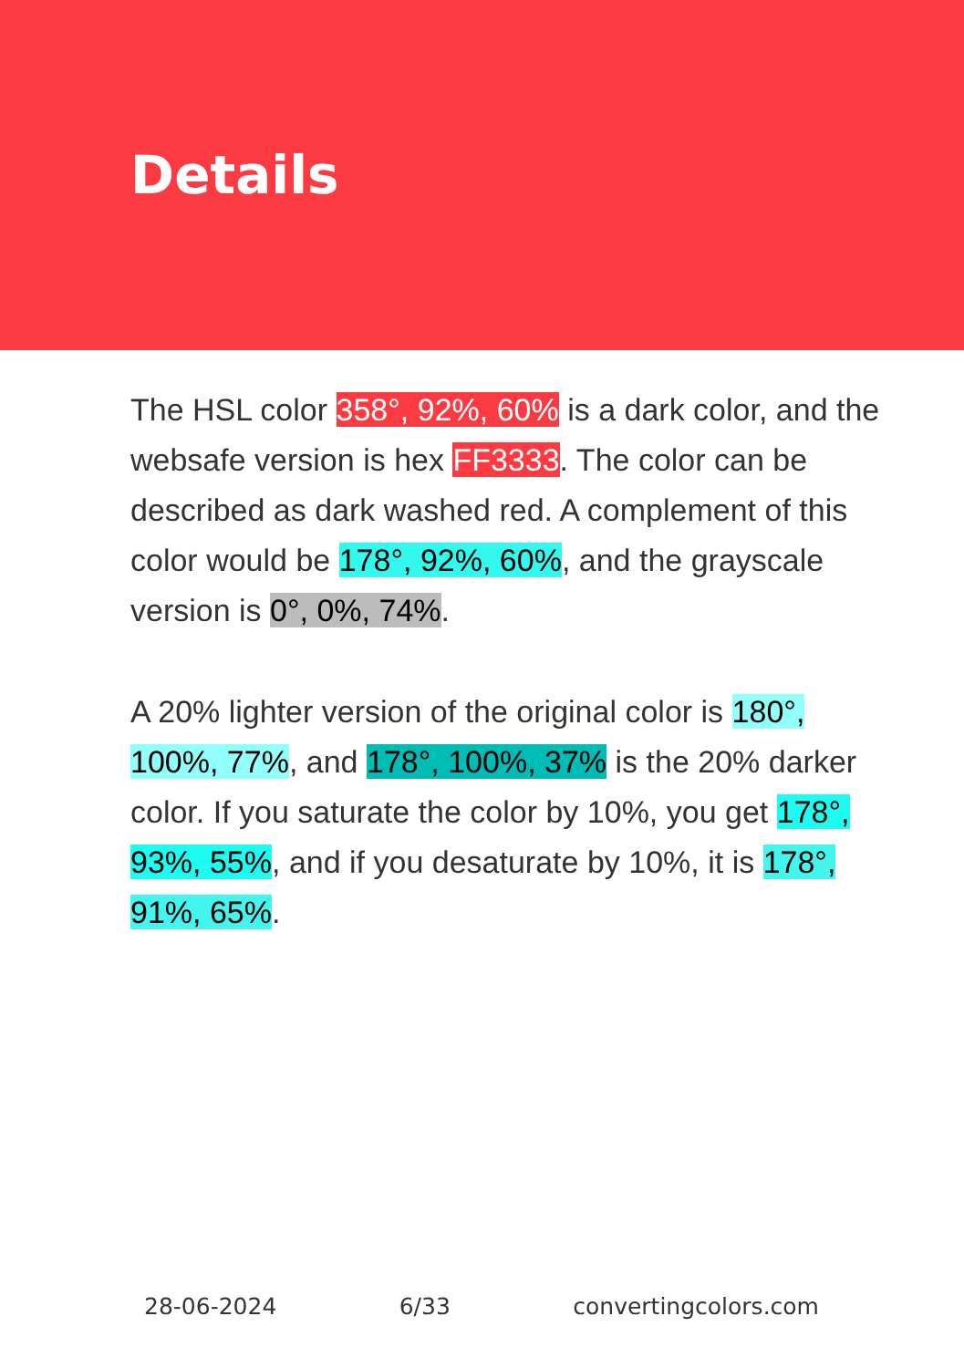Details
The HSL color 358°, 92%, 60% is a dark color, and the websafe version is hex FF3333. The color can be described as dark washed red. A complement of this color would be 178°, 92%, 60%, and the grayscale version is 0°, 0%, 74%.
A 20% lighter version of the original color is 180°, 100%, 77%, and 178°, 100%, 37% is the 20% darker color. If you saturate the color by 10%, you get 178°, 93%, 55%, and if you desaturate by 10%, it is 178°, 91%, 65%.
28-06-2024 6/33 convertingcolors.com